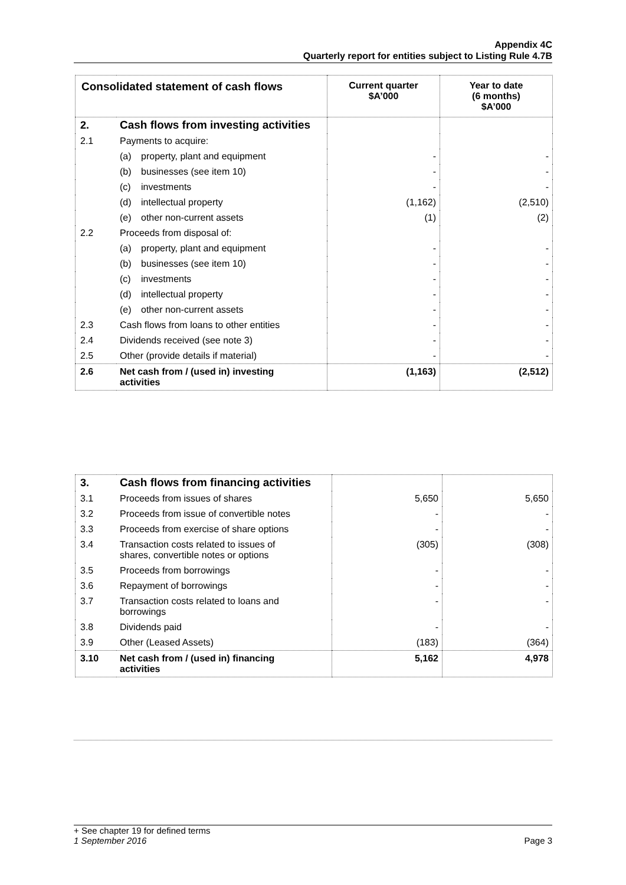Appendix 4C
Quarterly report for entities subject to Listing Rule 4.7B
| Consolidated statement of cash flows | | Current quarter $A’000 | Year to date (6 months) $A’000 |
| --- | --- | --- | --- |
| 2. | Cash flows from investing activities | | |
| 2.1 | Payments to acquire: | | |
| | (a) property, plant and equipment | - | - |
| | (b) businesses (see item 10) | - | - |
| | (c) investments | - | - |
| | (d) intellectual property | (1,162) | (2,510) |
| | (e) other non-current assets | (1) | (2) |
| 2.2 | Proceeds from disposal of: | | |
| | (a) property, plant and equipment | - | - |
| | (b) businesses (see item 10) | - | - |
| | (c) investments | - | - |
| | (d) intellectual property | - | - |
| | (e) other non-current assets | - | - |
| 2.3 | Cash flows from loans to other entities | - | - |
| 2.4 | Dividends received (see note 3) | - | - |
| 2.5 | Other (provide details if material) | - | - |
| 2.6 | Net cash from / (used in) investing activities | (1,163) | (2,512) |
| 3. | Cash flows from financing activities | | |
| 3.1 | Proceeds from issues of shares | 5,650 | 5,650 |
| 3.2 | Proceeds from issue of convertible notes | - | - |
| 3.3 | Proceeds from exercise of share options | - | - |
| 3.4 | Transaction costs related to issues of shares, convertible notes or options | (305) | (308) |
| 3.5 | Proceeds from borrowings | - | - |
| 3.6 | Repayment of borrowings | - | - |
| 3.7 | Transaction costs related to loans and borrowings | - | - |
| 3.8 | Dividends paid | - | - |
| 3.9 | Other (Leased Assets) | (183) | (364) |
| 3.10 | Net cash from / (used in) financing activities | 5,162 | 4,978 |
+ See chapter 19 for defined terms
1 September 2016 Page 3